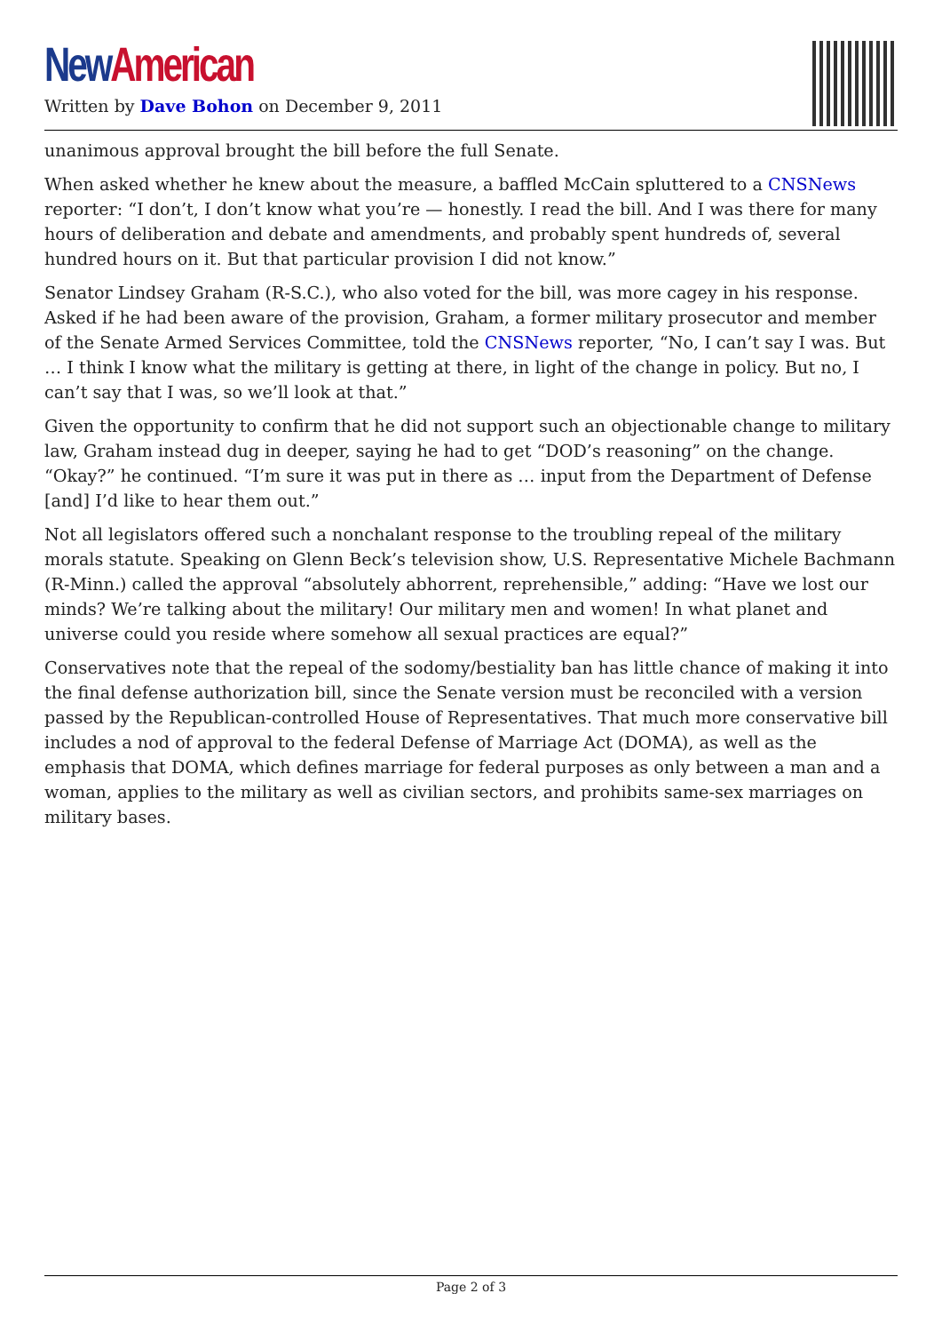New American
Written by Dave Bohon on December 9, 2011
unanimous approval brought the bill before the full Senate.
When asked whether he knew about the measure, a baffled McCain spluttered to a CNSNews reporter: “I don’t, I don’t know what you’re — honestly. I read the bill. And I was there for many hours of deliberation and debate and amendments, and probably spent hundreds of, several hundred hours on it. But that particular provision I did not know.”
Senator Lindsey Graham (R-S.C.), who also voted for the bill, was more cagey in his response. Asked if he had been aware of the provision, Graham, a former military prosecutor and member of the Senate Armed Services Committee, told the CNSNews reporter, “No, I can’t say I was. But … I think I know what the military is getting at there, in light of the change in policy. But no, I can’t say that I was, so we’ll look at that.”
Given the opportunity to confirm that he did not support such an objectionable change to military law, Graham instead dug in deeper, saying he had to get “DOD’s reasoning” on the change. “Okay?” he continued. “I’m sure it was put in there as … input from the Department of Defense [and] I’d like to hear them out.”
Not all legislators offered such a nonchalant response to the troubling repeal of the military morals statute. Speaking on Glenn Beck’s television show, U.S. Representative Michele Bachmann (R-Minn.) called the approval “absolutely abhorrent, reprehensible,” adding: “Have we lost our minds? We’re talking about the military! Our military men and women! In what planet and universe could you reside where somehow all sexual practices are equal?”
Conservatives note that the repeal of the sodomy/bestiality ban has little chance of making it into the final defense authorization bill, since the Senate version must be reconciled with a version passed by the Republican-controlled House of Representatives. That much more conservative bill includes a nod of approval to the federal Defense of Marriage Act (DOMA), as well as the emphasis that DOMA, which defines marriage for federal purposes as only between a man and a woman, applies to the military as well as civilian sectors, and prohibits same-sex marriages on military bases.
Page 2 of 3